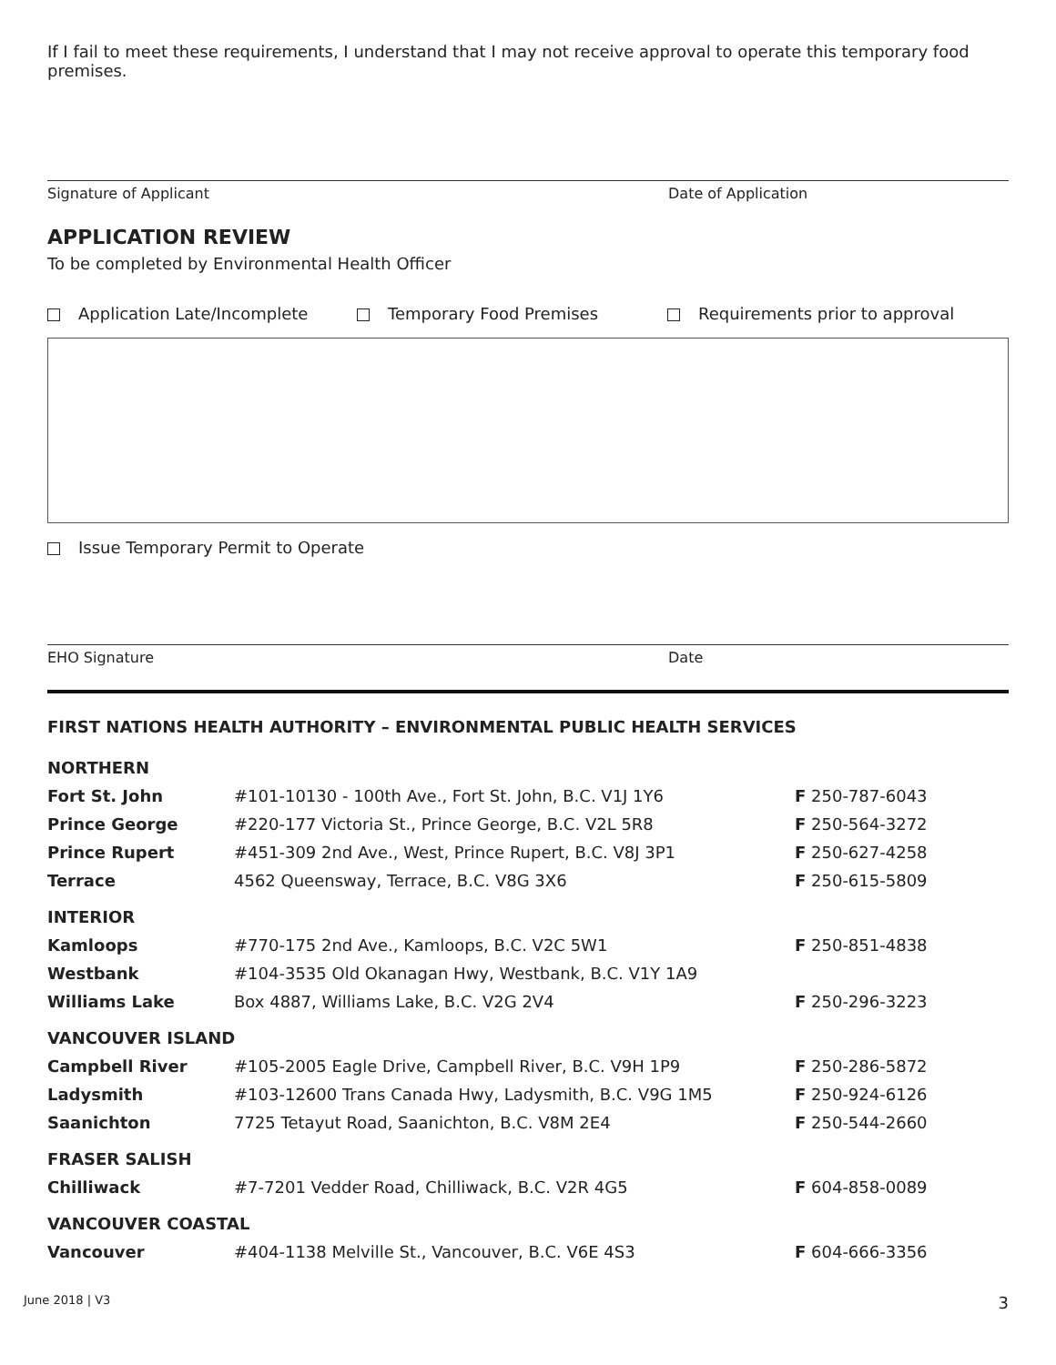If I fail to meet these requirements, I understand that I may not receive approval to operate this temporary food premises.
Signature of Applicant Date of Application
APPLICATION REVIEW
To be completed by Environmental Health Officer
Application Late/Incomplete Temporary Food Premises Requirements prior to approval
Issue Temporary Permit to Operate
EHO Signature Date
FIRST NATIONS HEALTH AUTHORITY – ENVIRONMENTAL PUBLIC HEALTH SERVICES
| NORTHERN | | |
| Fort St. John | #101-10130 - 100th Ave., Fort St. John, B.C. V1J 1Y6 | F 250-787-6043 |
| Prince George | #220-177 Victoria St., Prince George, B.C. V2L 5R8 | F 250-564-3272 |
| Prince Rupert | #451-309 2nd Ave., West, Prince Rupert, B.C. V8J 3P1 | F 250-627-4258 |
| Terrace | 4562 Queensway, Terrace, B.C. V8G 3X6 | F 250-615-5809 |
| INTERIOR | | |
| Kamloops | #770-175 2nd Ave., Kamloops, B.C. V2C 5W1 | F 250-851-4838 |
| Westbank | #104-3535 Old Okanagan Hwy, Westbank, B.C. V1Y 1A9 | |
| Williams Lake | Box 4887, Williams Lake, B.C. V2G 2V4 | F 250-296-3223 |
| VANCOUVER ISLAND | | |
| Campbell River | #105-2005 Eagle Drive, Campbell River, B.C. V9H 1P9 | F 250-286-5872 |
| Ladysmith | #103-12600 Trans Canada Hwy, Ladysmith, B.C. V9G 1M5 | F 250-924-6126 |
| Saanichton | 7725 Tetayut Road, Saanichton, B.C. V8M 2E4 | F 250-544-2660 |
| FRASER SALISH | | |
| Chilliwack | #7-7201 Vedder Road, Chilliwack, B.C. V2R 4G5 | F 604-858-0089 |
| VANCOUVER COASTAL | | |
| Vancouver | #404-1138 Melville St., Vancouver, B.C. V6E 4S3 | F 604-666-3356 |
June 2018 | V3 3